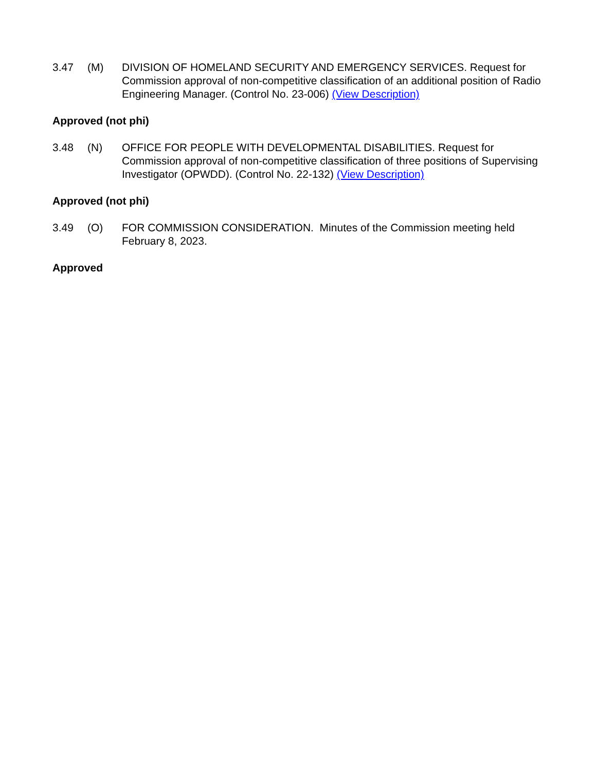3.47 (M) DIVISION OF HOMELAND SECURITY AND EMERGENCY SERVICES. Request for Commission approval of non-competitive classification of an additional position of Radio Engineering Manager. (Control No. 23-006) (View Description)
Approved (not phi)
3.48 (N) OFFICE FOR PEOPLE WITH DEVELOPMENTAL DISABILITIES. Request for Commission approval of non-competitive classification of three positions of Supervising Investigator (OPWDD). (Control No. 22-132) (View Description)
Approved (not phi)
3.49 (O) FOR COMMISSION CONSIDERATION. Minutes of the Commission meeting held February 8, 2023.
Approved